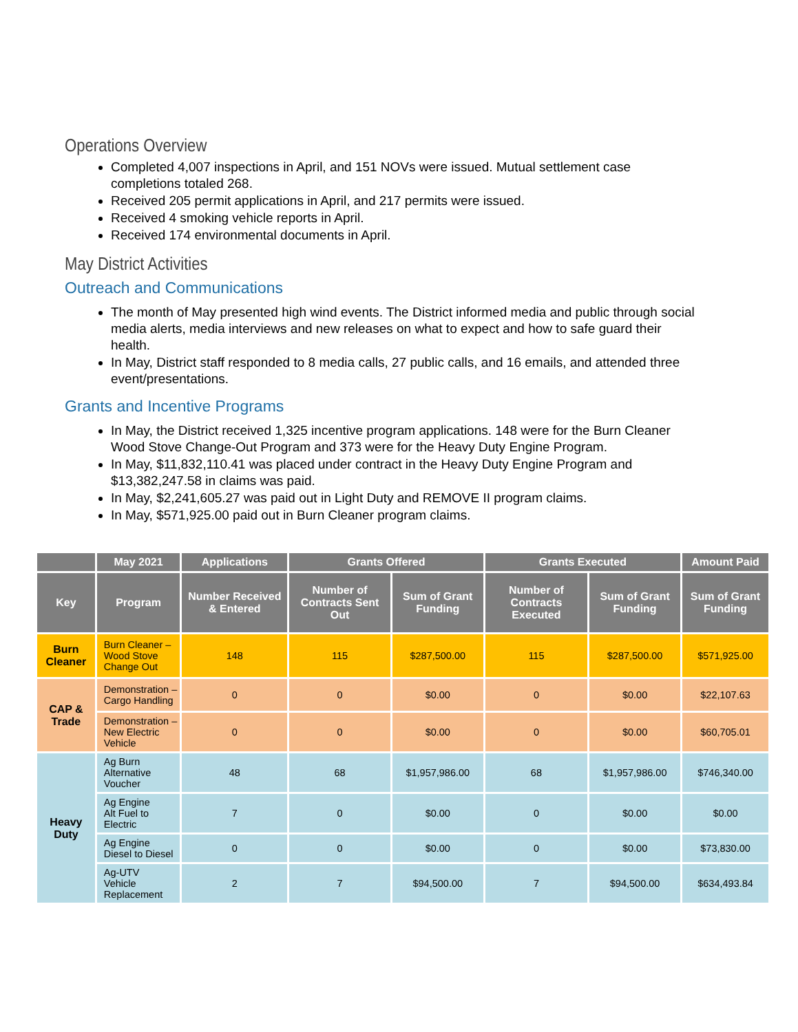Operations Overview
Completed 4,007 inspections in April, and 151 NOVs were issued. Mutual settlement case completions totaled 268.
Received 205 permit applications in April, and 217 permits were issued.
Received 4 smoking vehicle reports in April.
Received 174 environmental documents in April.
May District Activities
Outreach and Communications
The month of May presented high wind events. The District informed media and public through social media alerts, media interviews and new releases on what to expect and how to safe guard their health.
In May, District staff responded to 8 media calls, 27 public calls, and 16 emails, and attended three event/presentations.
Grants and Incentive Programs
In May, the District received 1,325 incentive program applications. 148 were for the Burn Cleaner Wood Stove Change-Out Program and 373 were for the Heavy Duty Engine Program.
In May, $11,832,110.41 was placed under contract in the Heavy Duty Engine Program and $13,382,247.58 in claims was paid.
In May, $2,241,605.27 was paid out in Light Duty and REMOVE II program claims.
In May, $571,925.00 paid out in Burn Cleaner program claims.
| | May 2021 | Applications | Grants Offered | | Grants Executed | | Amount Paid |
| --- | --- | --- | --- | --- | --- | --- | --- |
| Key | Program | Number Received & Entered | Number of Contracts Sent Out | Sum of Grant Funding | Number of Contracts Executed | Sum of Grant Funding | Sum of Grant Funding |
| Burn Cleaner | Burn Cleaner – Wood Stove Change Out | 148 | 115 | $287,500.00 | 115 | $287,500.00 | $571,925.00 |
| CAP & Trade | Demonstration – Cargo Handling | 0 | 0 | $0.00 | 0 | $0.00 | $22,107.63 |
| | Demonstration – New Electric Vehicle | 0 | 0 | $0.00 | 0 | $0.00 | $60,705.01 |
| Heavy Duty | Ag Burn Alternative Voucher | 48 | 68 | $1,957,986.00 | 68 | $1,957,986.00 | $746,340.00 |
| | Ag Engine Alt Fuel to Electric | 7 | 0 | $0.00 | 0 | $0.00 | $0.00 |
| | Ag Engine Diesel to Diesel | 0 | 0 | $0.00 | 0 | $0.00 | $73,830.00 |
| | Ag-UTV Vehicle Replacement | 2 | 7 | $94,500.00 | 7 | $94,500.00 | $634,493.84 |